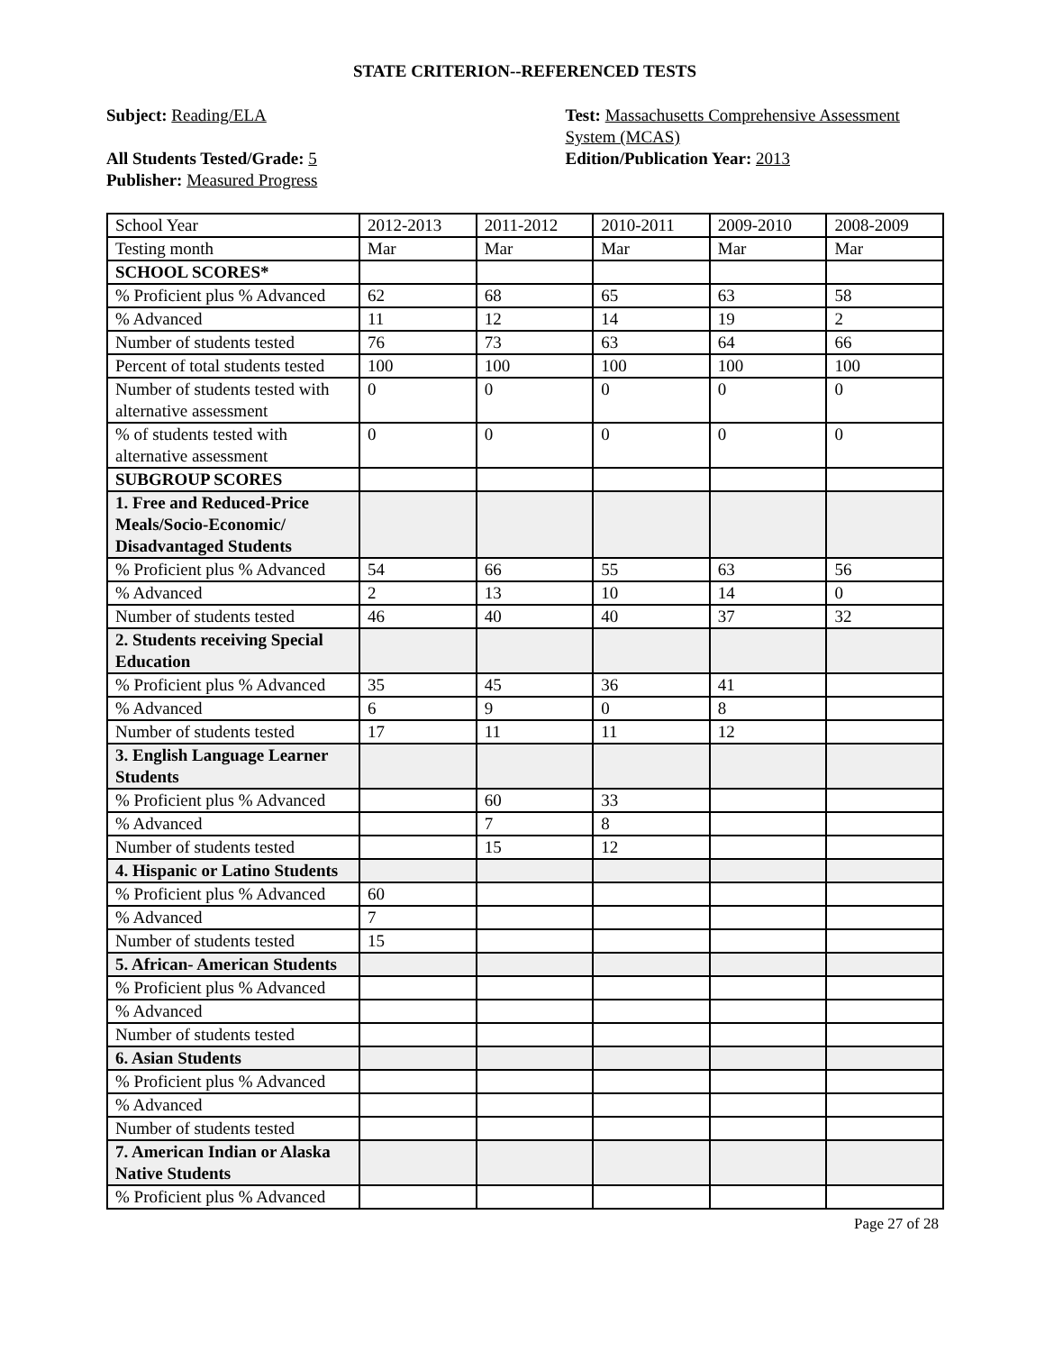STATE CRITERION--REFERENCED TESTS
Subject: Reading/ELA
All Students Tested/Grade: 5
Publisher: Measured Progress
Test: Massachusetts Comprehensive Assessment System (MCAS)
Edition/Publication Year: 2013
| School Year | 2012-2013 | 2011-2012 | 2010-2011 | 2009-2010 | 2008-2009 |
| Testing month | Mar | Mar | Mar | Mar | Mar |
| SCHOOL SCORES* | | | | | |
| % Proficient plus % Advanced | 62 | 68 | 65 | 63 | 58 |
| % Advanced | 11 | 12 | 14 | 19 | 2 |
| Number of students tested | 76 | 73 | 63 | 64 | 66 |
| Percent of total students tested | 100 | 100 | 100 | 100 | 100 |
| Number of students tested with alternative assessment | 0 | 0 | 0 | 0 | 0 |
| % of students tested with alternative assessment | 0 | 0 | 0 | 0 | 0 |
| SUBGROUP SCORES | | | | | |
| 1. Free and Reduced-Price Meals/Socio-Economic/ Disadvantaged Students | | | | | |
| % Proficient plus % Advanced | 54 | 66 | 55 | 63 | 56 |
| % Advanced | 2 | 13 | 10 | 14 | 0 |
| Number of students tested | 46 | 40 | 40 | 37 | 32 |
| 2. Students receiving Special Education | | | | | |
| % Proficient plus % Advanced | 35 | 45 | 36 | 41 | |
| % Advanced | 6 | 9 | 0 | 8 | |
| Number of students tested | 17 | 11 | 11 | 12 | |
| 3. English Language Learner Students | | | | | |
| % Proficient plus % Advanced | | 60 | 33 | | |
| % Advanced | | 7 | 8 | | |
| Number of students tested | | 15 | 12 | | |
| 4. Hispanic or Latino Students | | | | | |
| % Proficient plus % Advanced | 60 | | | | |
| % Advanced | 7 | | | | |
| Number of students tested | 15 | | | | |
| 5. African- American Students | | | | | |
| % Proficient plus % Advanced | | | | | |
| % Advanced | | | | | |
| Number of students tested | | | | | |
| 6. Asian Students | | | | | |
| % Proficient plus % Advanced | | | | | |
| % Advanced | | | | | |
| Number of students tested | | | | | |
| 7. American Indian or Alaska Native Students | | | | | |
| % Proficient plus % Advanced | | | | | |
Page 27 of 28